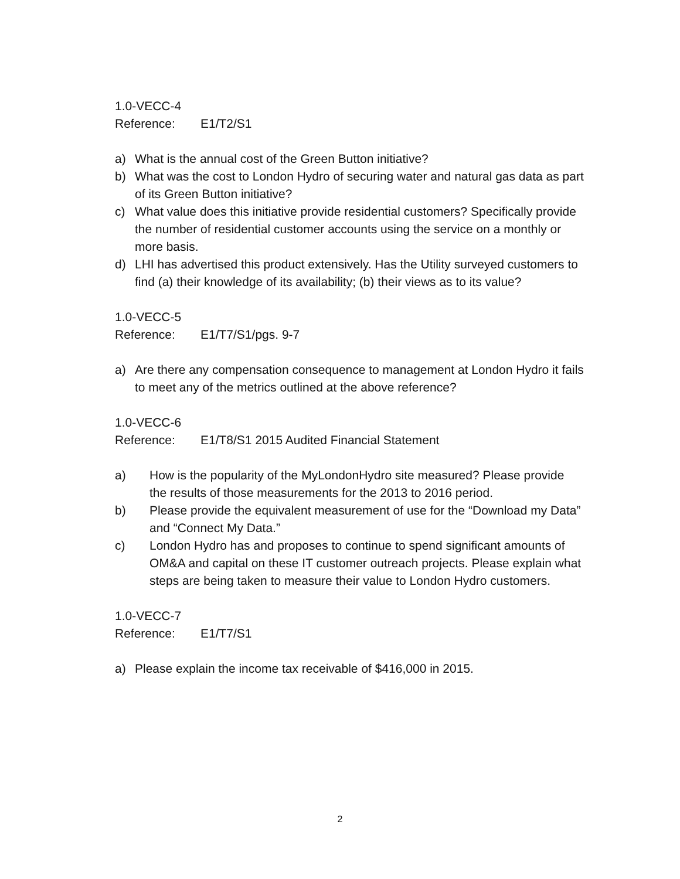1.0-VECC-4
Reference: E1/T2/S1
a) What is the annual cost of the Green Button initiative?
b) What was the cost to London Hydro of securing water and natural gas data as part of its Green Button initiative?
c) What value does this initiative provide residential customers? Specifically provide the number of residential customer accounts using the service on a monthly or more basis.
d) LHI has advertised this product extensively. Has the Utility surveyed customers to find (a) their knowledge of its availability; (b) their views as to its value?
1.0-VECC-5
Reference: E1/T7/S1/pgs. 9-7
a) Are there any compensation consequence to management at London Hydro it fails to meet any of the metrics outlined at the above reference?
1.0-VECC-6
Reference: E1/T8/S1 2015 Audited Financial Statement
a) How is the popularity of the MyLondonHydro site measured? Please provide the results of those measurements for the 2013 to 2016 period.
b) Please provide the equivalent measurement of use for the “Download my Data” and “Connect My Data.”
c) London Hydro has and proposes to continue to spend significant amounts of OM&A and capital on these IT customer outreach projects. Please explain what steps are being taken to measure their value to London Hydro customers.
1.0-VECC-7
Reference: E1/T7/S1
a) Please explain the income tax receivable of $416,000 in 2015.
2